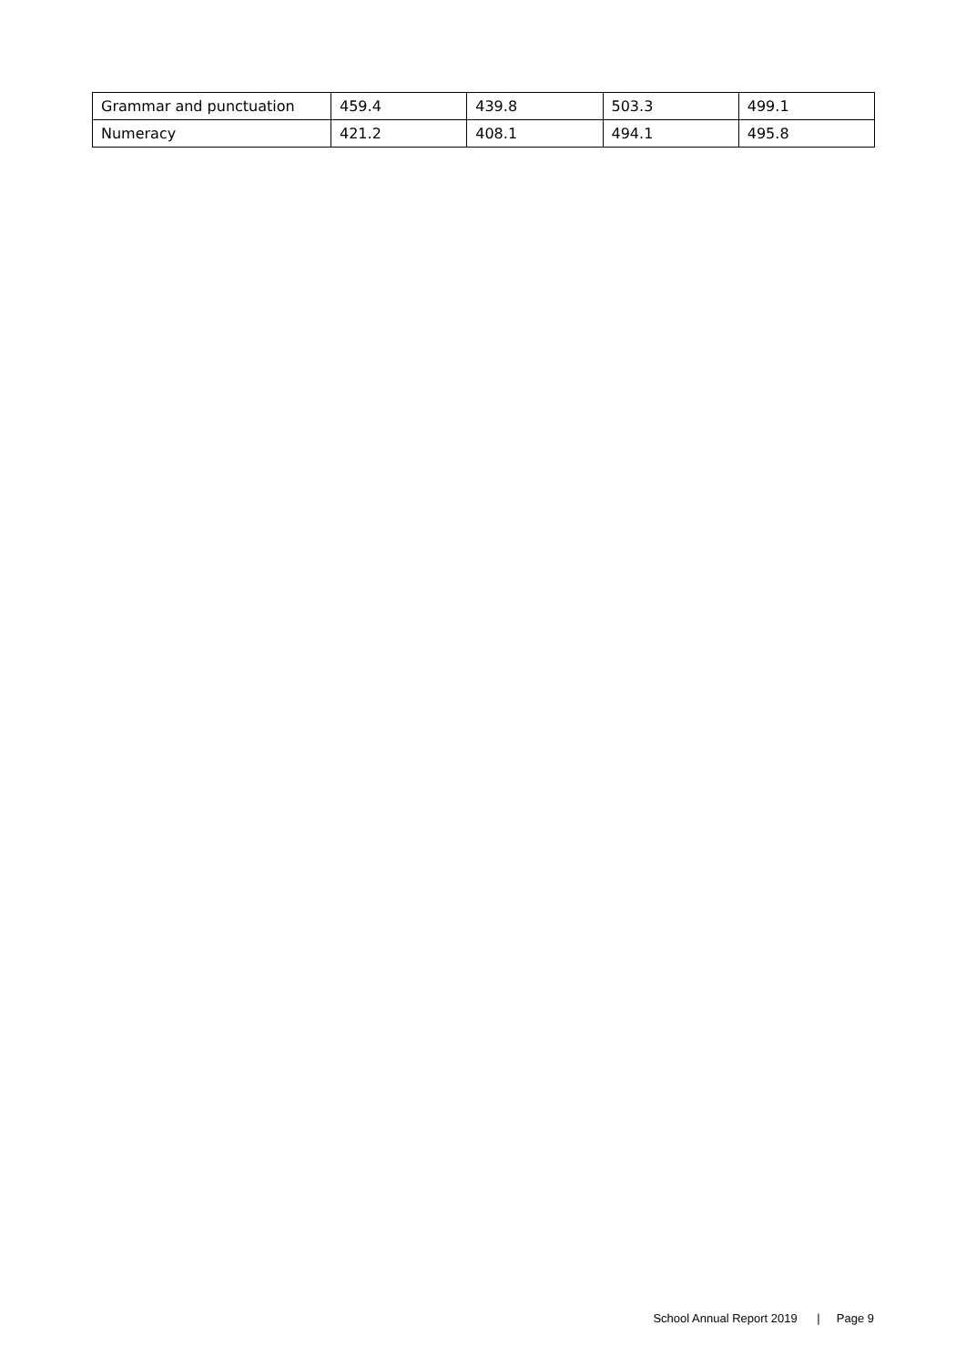| Grammar and punctuation | 459.4 | 439.8 | 503.3 | 499.1 |
| Numeracy | 421.2 | 408.1 | 494.1 | 495.8 |
School Annual Report 2019 | Page 9